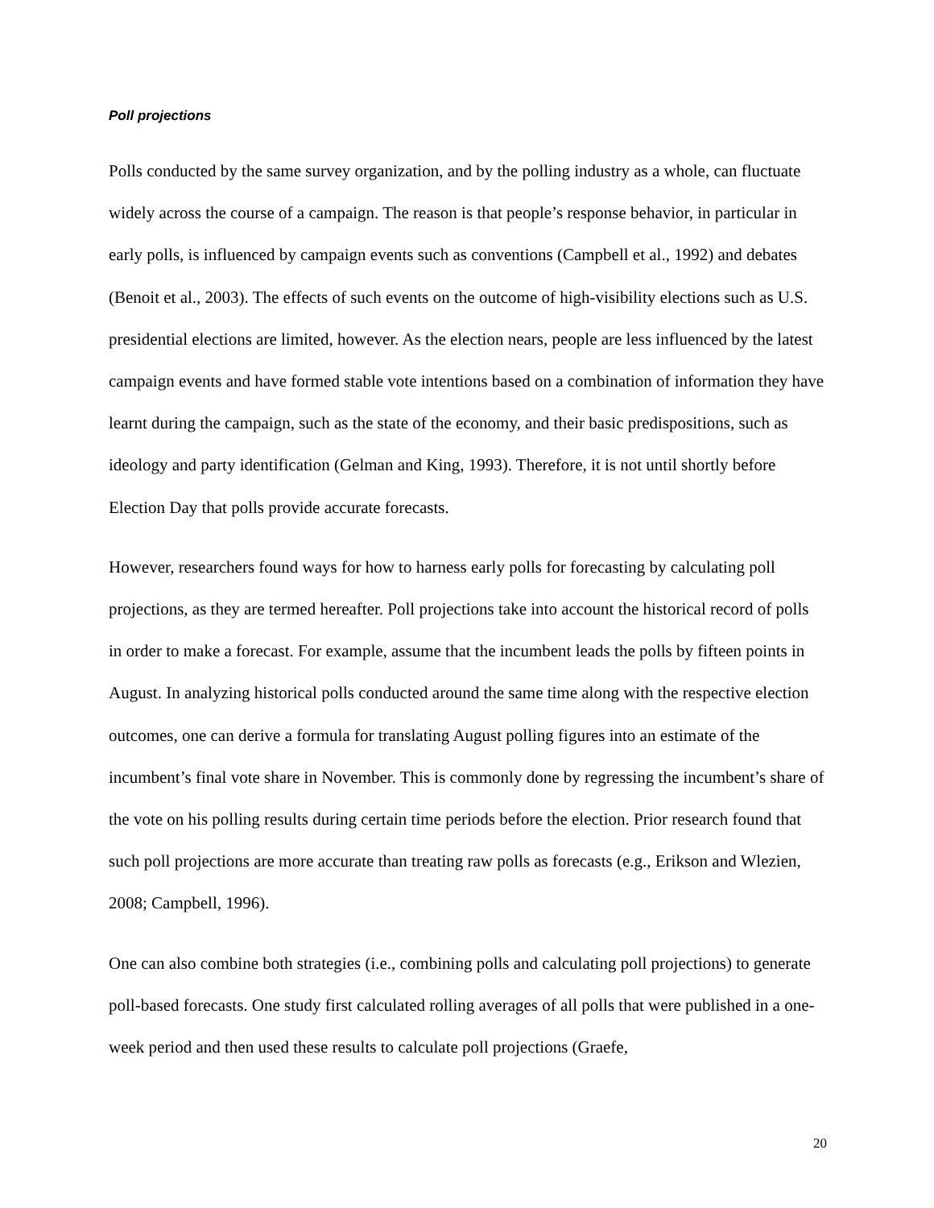Poll projections
Polls conducted by the same survey organization, and by the polling industry as a whole, can fluctuate widely across the course of a campaign. The reason is that people’s response behavior, in particular in early polls, is influenced by campaign events such as conventions (Campbell et al., 1992) and debates (Benoit et al., 2003). The effects of such events on the outcome of high-visibility elections such as U.S. presidential elections are limited, however. As the election nears, people are less influenced by the latest campaign events and have formed stable vote intentions based on a combination of information they have learnt during the campaign, such as the state of the economy, and their basic predispositions, such as ideology and party identification (Gelman and King, 1993). Therefore, it is not until shortly before Election Day that polls provide accurate forecasts.
However, researchers found ways for how to harness early polls for forecasting by calculating poll projections, as they are termed hereafter. Poll projections take into account the historical record of polls in order to make a forecast. For example, assume that the incumbent leads the polls by fifteen points in August. In analyzing historical polls conducted around the same time along with the respective election outcomes, one can derive a formula for translating August polling figures into an estimate of the incumbent’s final vote share in November. This is commonly done by regressing the incumbent’s share of the vote on his polling results during certain time periods before the election. Prior research found that such poll projections are more accurate than treating raw polls as forecasts (e.g., Erikson and Wlezien, 2008; Campbell, 1996).
One can also combine both strategies (i.e., combining polls and calculating poll projections) to generate poll-based forecasts. One study first calculated rolling averages of all polls that were published in a one-week period and then used these results to calculate poll projections (Graefe,
20